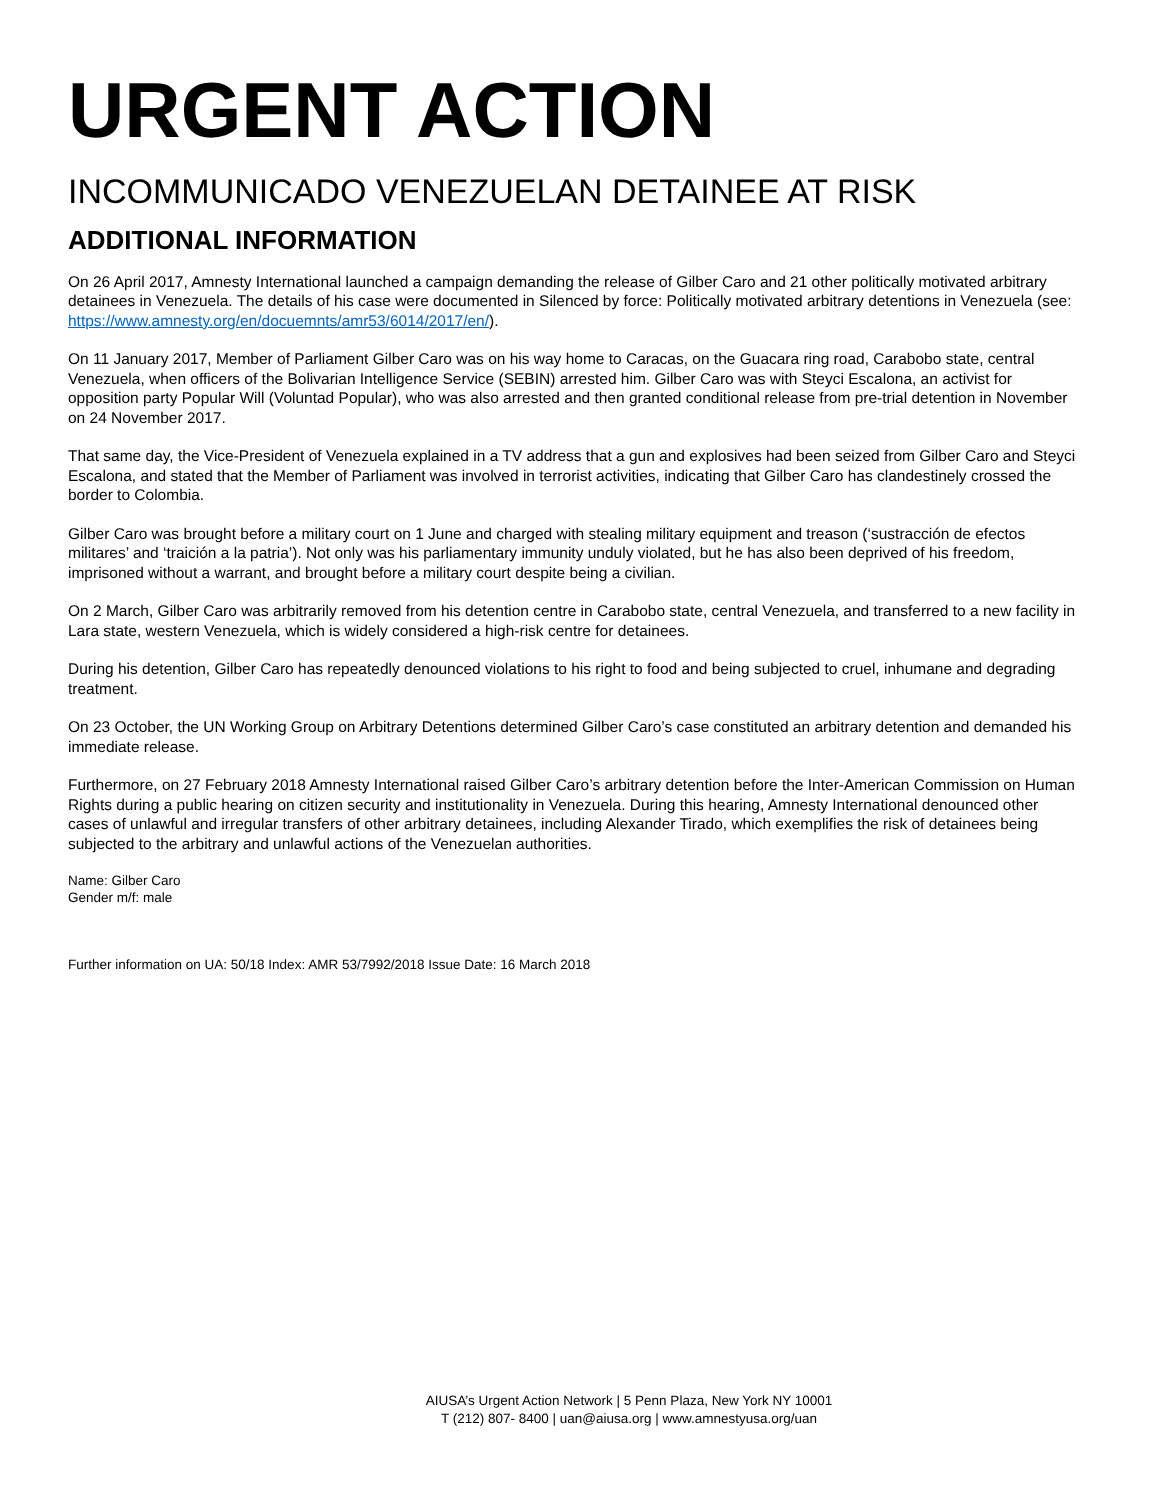URGENT ACTION
INCOMMUNICADO VENEZUELAN DETAINEE AT RISK
ADDITIONAL INFORMATION
On 26 April 2017, Amnesty International launched a campaign demanding the release of Gilber Caro and 21 other politically motivated arbitrary detainees in Venezuela. The details of his case were documented in Silenced by force: Politically motivated arbitrary detentions in Venezuela (see: https://www.amnesty.org/en/docuemnts/amr53/6014/2017/en/).
On 11 January 2017, Member of Parliament Gilber Caro was on his way home to Caracas, on the Guacara ring road, Carabobo state, central Venezuela, when officers of the Bolivarian Intelligence Service (SEBIN) arrested him. Gilber Caro was with Steyci Escalona, an activist for opposition party Popular Will (Voluntad Popular), who was also arrested and then granted conditional release from pre-trial detention in November on 24 November 2017.
That same day, the Vice-President of Venezuela explained in a TV address that a gun and explosives had been seized from Gilber Caro and Steyci Escalona, and stated that the Member of Parliament was involved in terrorist activities, indicating that Gilber Caro has clandestinely crossed the border to Colombia.
Gilber Caro was brought before a military court on 1 June and charged with stealing military equipment and treason (‘sustracción de efectos militares’ and ‘traición a la patria’). Not only was his parliamentary immunity unduly violated, but he has also been deprived of his freedom, imprisoned without a warrant, and brought before a military court despite being a civilian.
On 2 March, Gilber Caro was arbitrarily removed from his detention centre in Carabobo state, central Venezuela, and transferred to a new facility in Lara state, western Venezuela, which is widely considered a high-risk centre for detainees.
During his detention, Gilber Caro has repeatedly denounced violations to his right to food and being subjected to cruel, inhumane and degrading treatment.
On 23 October, the UN Working Group on Arbitrary Detentions determined Gilber Caro’s case constituted an arbitrary detention and demanded his immediate release.
Furthermore, on 27 February 2018 Amnesty International raised Gilber Caro’s arbitrary detention before the Inter-American Commission on Human Rights during a public hearing on citizen security and institutionality in Venezuela. During this hearing, Amnesty International denounced other cases of unlawful and irregular transfers of other arbitrary detainees, including Alexander Tirado, which exemplifies the risk of detainees being subjected to the arbitrary and unlawful actions of the Venezuelan authorities.
Name: Gilber Caro
Gender m/f: male
Further information on UA: 50/18 Index: AMR 53/7992/2018 Issue Date: 16 March 2018
AIUSA’s Urgent Action Network | 5 Penn Plaza, New York NY 10001
T (212) 807- 8400 | uan@aiusa.org | www.amnestyusa.org/uan